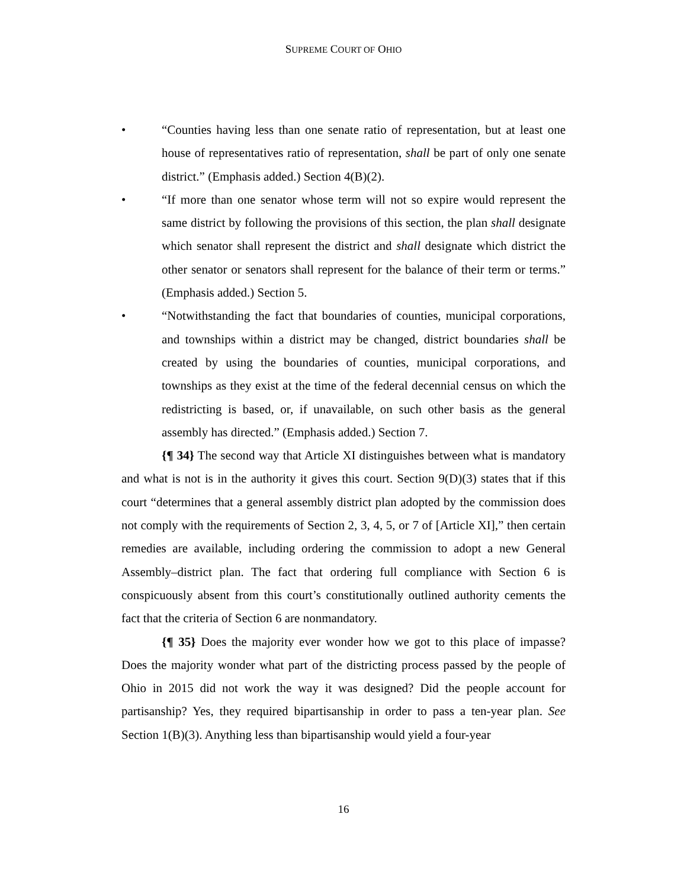SUPREME COURT OF OHIO
• “Counties having less than one senate ratio of representation, but at least one house of representatives ratio of representation, shall be part of only one senate district.” (Emphasis added.) Section 4(B)(2).
• “If more than one senator whose term will not so expire would represent the same district by following the provisions of this section, the plan shall designate which senator shall represent the district and shall designate which district the other senator or senators shall represent for the balance of their term or terms.” (Emphasis added.) Section 5.
• “Notwithstanding the fact that boundaries of counties, municipal corporations, and townships within a district may be changed, district boundaries shall be created by using the boundaries of counties, municipal corporations, and townships as they exist at the time of the federal decennial census on which the redistricting is based, or, if unavailable, on such other basis as the general assembly has directed.” (Emphasis added.) Section 7.
{¶ 34} The second way that Article XI distinguishes between what is mandatory and what is not is in the authority it gives this court. Section 9(D)(3) states that if this court “determines that a general assembly district plan adopted by the commission does not comply with the requirements of Section 2, 3, 4, 5, or 7 of [Article XI],” then certain remedies are available, including ordering the commission to adopt a new General Assembly–district plan. The fact that ordering full compliance with Section 6 is conspicuously absent from this court’s constitutionally outlined authority cements the fact that the criteria of Section 6 are nonmandatory.
{¶ 35} Does the majority ever wonder how we got to this place of impasse? Does the majority wonder what part of the districting process passed by the people of Ohio in 2015 did not work the way it was designed? Did the people account for partisanship? Yes, they required bipartisanship in order to pass a ten-year plan. See Section 1(B)(3). Anything less than bipartisanship would yield a four-year
16